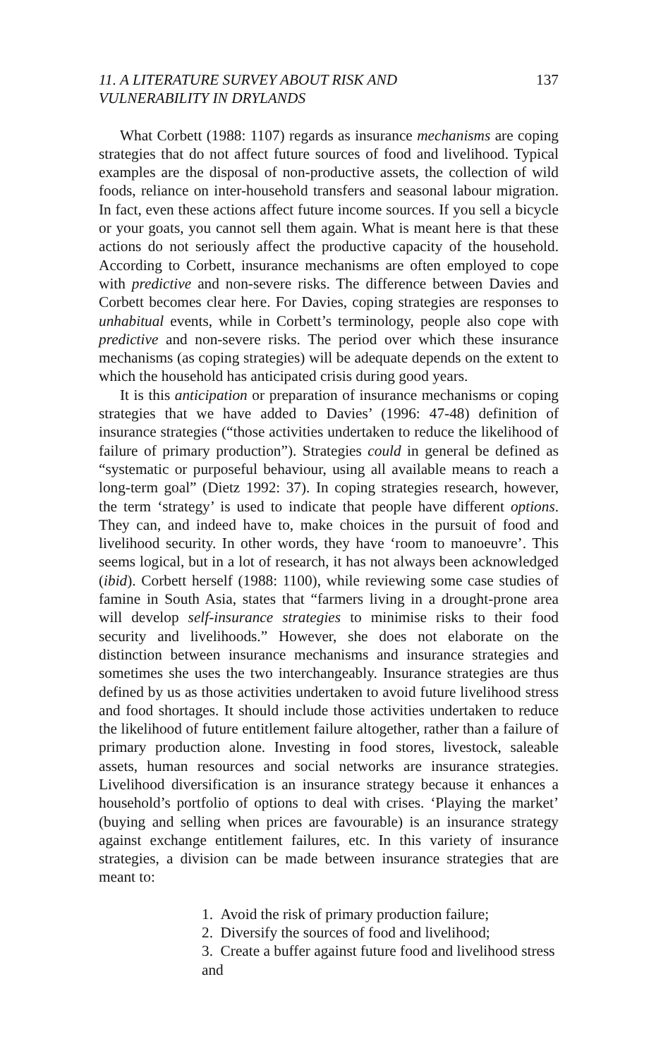11. A LITERATURE SURVEY ABOUT RISK AND
VULNERABILITY IN DRYLANDS
137
What Corbett (1988: 1107) regards as insurance mechanisms are coping strategies that do not affect future sources of food and livelihood. Typical examples are the disposal of non-productive assets, the collection of wild foods, reliance on inter-household transfers and seasonal labour migration. In fact, even these actions affect future income sources. If you sell a bicycle or your goats, you cannot sell them again. What is meant here is that these actions do not seriously affect the productive capacity of the household. According to Corbett, insurance mechanisms are often employed to cope with predictive and non-severe risks. The difference between Davies and Corbett becomes clear here. For Davies, coping strategies are responses to unhabitual events, while in Corbett’s terminology, people also cope with predictive and non-severe risks. The period over which these insurance mechanisms (as coping strategies) will be adequate depends on the extent to which the household has anticipated crisis during good years.
It is this anticipation or preparation of insurance mechanisms or coping strategies that we have added to Davies’ (1996: 47-48) definition of insurance strategies (“those activities undertaken to reduce the likelihood of failure of primary production”). Strategies could in general be defined as “systematic or purposeful behaviour, using all available means to reach a long-term goal” (Dietz 1992: 37). In coping strategies research, however, the term ‘strategy’ is used to indicate that people have different options. They can, and indeed have to, make choices in the pursuit of food and livelihood security. In other words, they have ‘room to manoeuvre’. This seems logical, but in a lot of research, it has not always been acknowledged (ibid). Corbett herself (1988: 1100), while reviewing some case studies of famine in South Asia, states that “farmers living in a drought-prone area will develop self-insurance strategies to minimise risks to their food security and livelihoods.” However, she does not elaborate on the distinction between insurance mechanisms and insurance strategies and sometimes she uses the two interchangeably. Insurance strategies are thus defined by us as those activities undertaken to avoid future livelihood stress and food shortages. It should include those activities undertaken to reduce the likelihood of future entitlement failure altogether, rather than a failure of primary production alone. Investing in food stores, livestock, saleable assets, human resources and social networks are insurance strategies. Livelihood diversification is an insurance strategy because it enhances a household’s portfolio of options to deal with crises. ‘Playing the market’ (buying and selling when prices are favourable) is an insurance strategy against exchange entitlement failures, etc. In this variety of insurance strategies, a division can be made between insurance strategies that are meant to:
1. Avoid the risk of primary production failure;
2. Diversify the sources of food and livelihood;
3. Create a buffer against future food and livelihood stress and